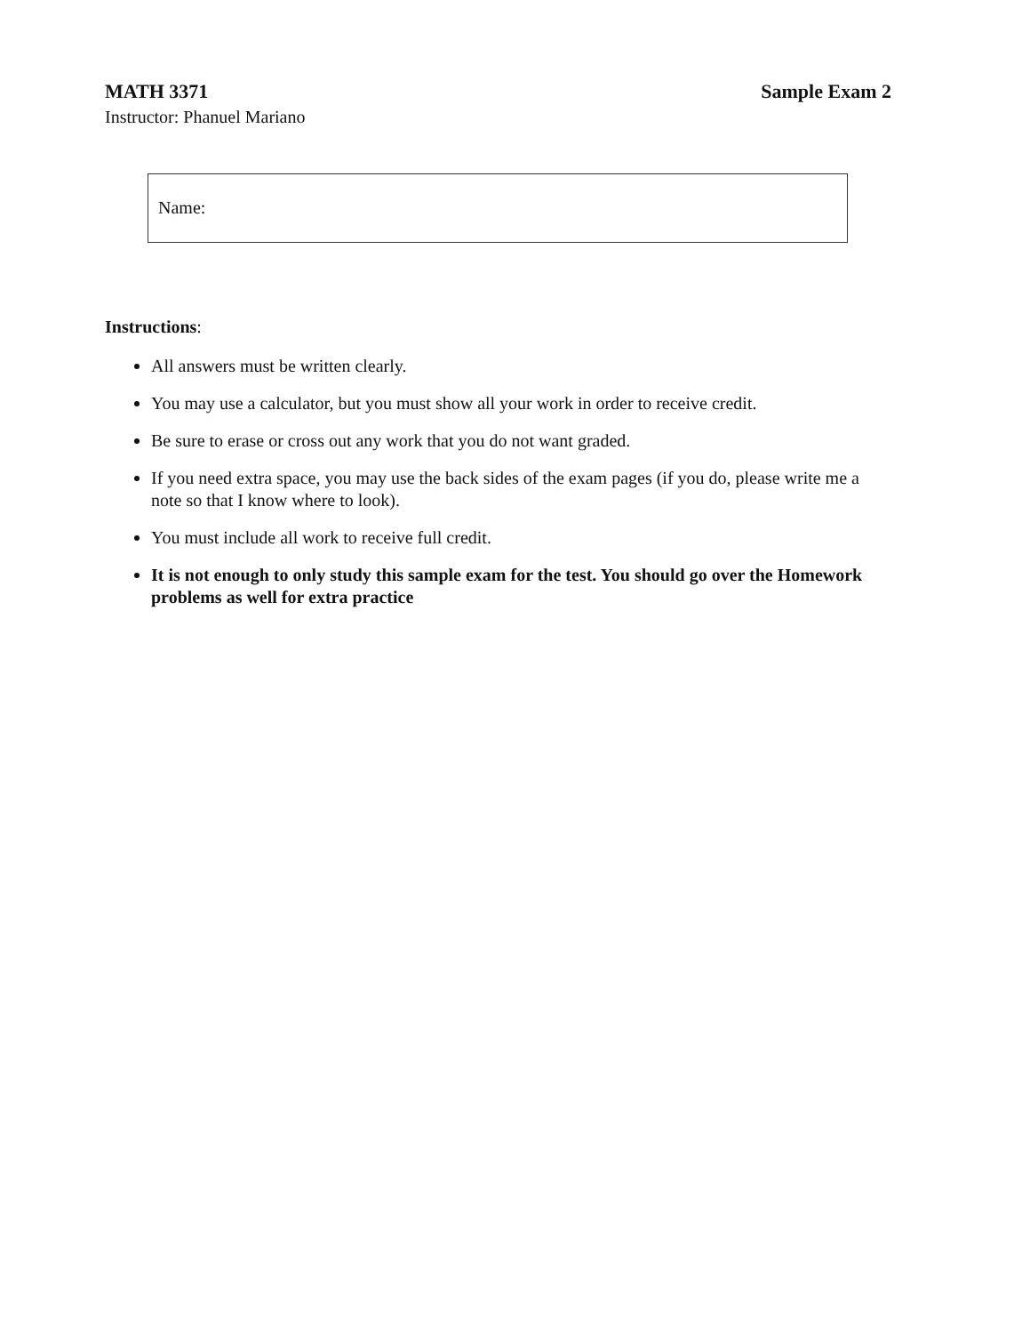MATH 3371 Sample Exam 2
Instructor: Phanuel Mariano
Name:
Instructions:
All answers must be written clearly.
You may use a calculator, but you must show all your work in order to receive credit.
Be sure to erase or cross out any work that you do not want graded.
If you need extra space, you may use the back sides of the exam pages (if you do, please write me a note so that I know where to look).
You must include all work to receive full credit.
It is not enough to only study this sample exam for the test. You should go over the Homework problems as well for extra practice